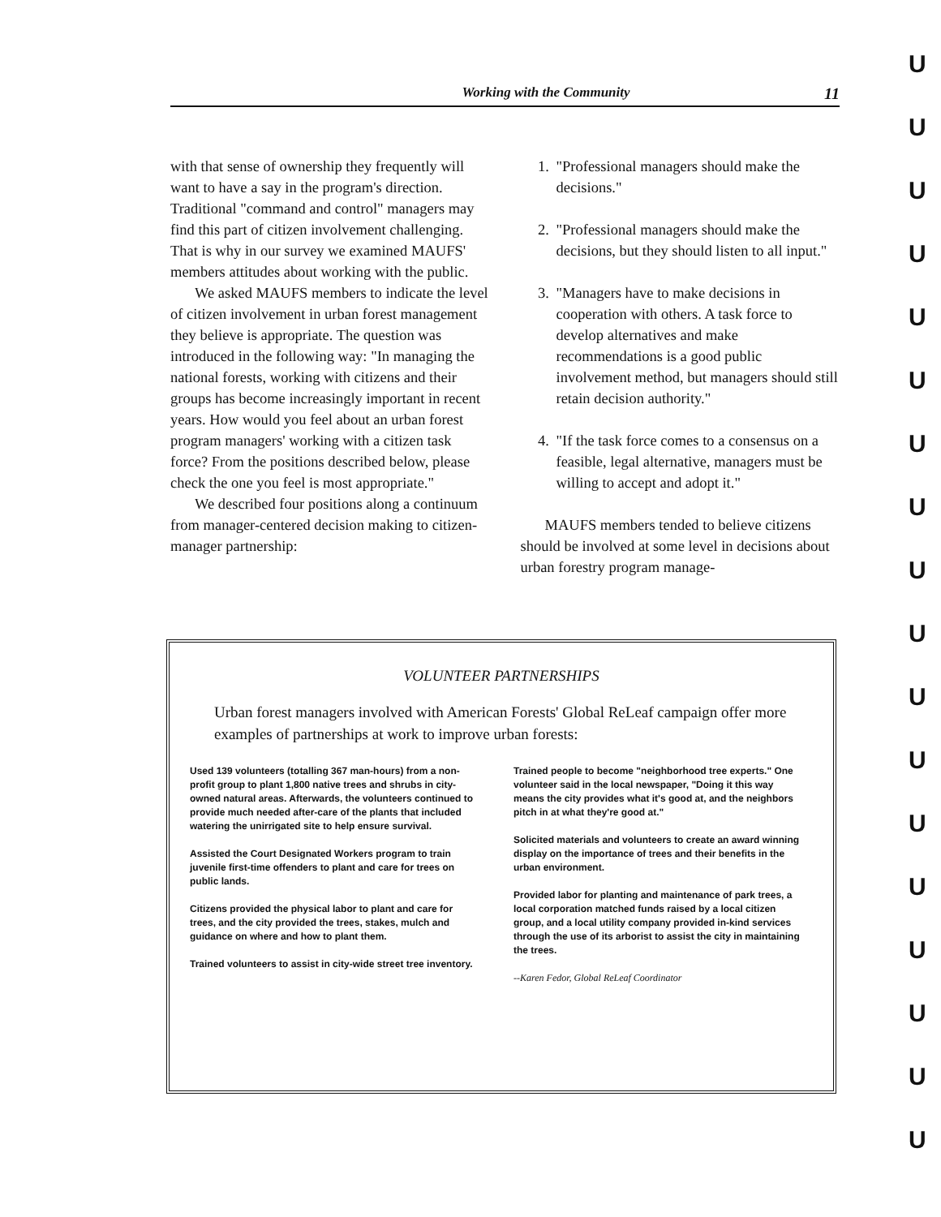Working with the Community 11
with that sense of ownership they frequently will want to have a say in the program's direction. Traditional "command and control" managers may find this part of citizen involvement challenging. That is why in our survey we examined MAUFS' members attitudes about working with the public.
We asked MAUFS members to indicate the level of citizen involvement in urban forest management they believe is appropriate. The question was introduced in the following way: "In managing the national forests, working with citizens and their groups has become increasingly important in recent years. How would you feel about an urban forest program managers' working with a citizen task force? From the positions described below, please check the one you feel is most appropriate."
We described four positions along a continuum from manager-centered decision making to citizen-manager partnership:
1. "Professional managers should make the decisions."
2. "Professional managers should make the decisions, but they should listen to all input."
3. "Managers have to make decisions in cooperation with others. A task force to develop alternatives and make recommendations is a good public involvement method, but managers should still retain decision authority."
4. "If the task force comes to a consensus on a feasible, legal alternative, managers must be willing to accept and adopt it."
MAUFS members tended to believe citizens should be involved at some level in decisions about urban forestry program manage-
VOLUNTEER PARTNERSHIPS
Urban forest managers involved with American Forests' Global ReLeaf campaign offer more examples of partnerships at work to improve urban forests:
Used 139 volunteers (totalling 367 man-hours) from a non-profit group to plant 1,800 native trees and shrubs in city-owned natural areas. Afterwards, the volunteers continued to provide much needed after-care of the plants that included watering the unirrigated site to help ensure survival.
Assisted the Court Designated Workers program to train juvenile first-time offenders to plant and care for trees on public lands.
Citizens provided the physical labor to plant and care for trees, and the city provided the trees, stakes, mulch and guidance on where and how to plant them.
Trained volunteers to assist in city-wide street tree inventory.
Trained people to become "neighborhood tree experts." One volunteer said in the local newspaper, "Doing it this way means the city provides what it's good at, and the neighbors pitch in at what they're good at."
Solicited materials and volunteers to create an award winning display on the importance of trees and their benefits in the urban environment.
Provided labor for planting and maintenance of park trees, a local corporation matched funds raised by a local citizen group, and a local utility company provided in-kind services through the use of its arborist to assist the city in maintaining the trees.
--Karen Fedor, Global ReLeaf Coordinator
U
U
U
U
U
U
U
U
U
U
U
U
U
U
U
U
U
U